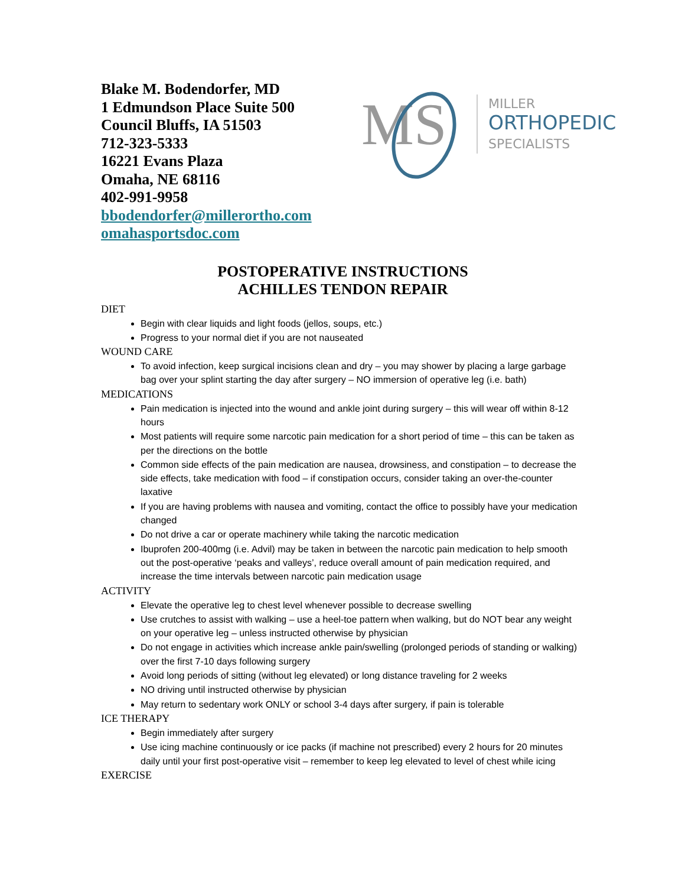Blake M. Bodendorfer, MD
1 Edmundson Place Suite 500
Council Bluffs, IA 51503
712-323-5333
16221 Evans Plaza
Omaha, NE 68116
402-991-9958
bbodendorfer@millerortho.com
omahasportsdoc.com
MS
MILLER
ORTHOPEDIC
SPECIALISTS
POSTOPERATIVE INSTRUCTIONS
ACHILLES TENDON REPAIR
DIET
Begin with clear liquids and light foods (jellos, soups, etc.)
Progress to your normal diet if you are not nauseated
WOUND CARE
To avoid infection, keep surgical incisions clean and dry – you may shower by placing a large garbage bag over your splint starting the day after surgery – NO immersion of operative leg (i.e. bath)
MEDICATIONS
Pain medication is injected into the wound and ankle joint during surgery – this will wear off within 8-12 hours
Most patients will require some narcotic pain medication for a short period of time – this can be taken as per the directions on the bottle
Common side effects of the pain medication are nausea, drowsiness, and constipation – to decrease the side effects, take medication with food – if constipation occurs, consider taking an over-the-counter laxative
If you are having problems with nausea and vomiting, contact the office to possibly have your medication changed
Do not drive a car or operate machinery while taking the narcotic medication
Ibuprofen 200-400mg (i.e. Advil) may be taken in between the narcotic pain medication to help smooth out the post-operative ‘peaks and valleys’, reduce overall amount of pain medication required, and increase the time intervals between narcotic pain medication usage
ACTIVITY
Elevate the operative leg to chest level whenever possible to decrease swelling
Use crutches to assist with walking – use a heel-toe pattern when walking, but do NOT bear any weight on your operative leg – unless instructed otherwise by physician
Do not engage in activities which increase ankle pain/swelling (prolonged periods of standing or walking) over the first 7-10 days following surgery
Avoid long periods of sitting (without leg elevated) or long distance traveling for 2 weeks
NO driving until instructed otherwise by physician
May return to sedentary work ONLY or school 3-4 days after surgery, if pain is tolerable
ICE THERAPY
Begin immediately after surgery
Use icing machine continuously or ice packs (if machine not prescribed) every 2 hours for 20 minutes daily until your first post-operative visit – remember to keep leg elevated to level of chest while icing
EXERCISE